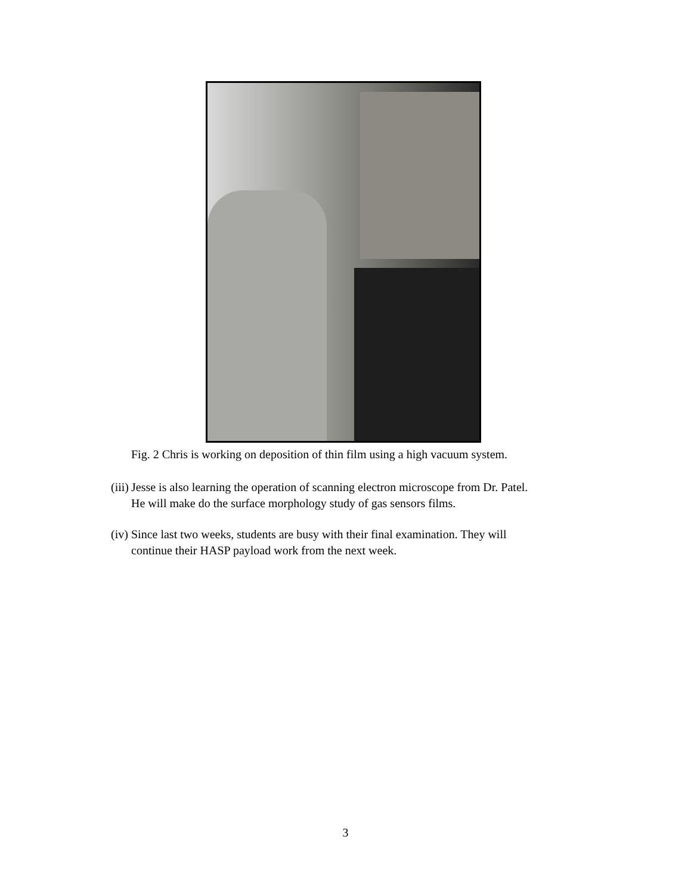Fig. 2 Chris is working on deposition of thin film using a high vacuum system.
(iii) Jesse is also learning the operation of scanning electron microscope from Dr. Patel.
He will make do the surface morphology study of gas sensors films.
(iv) Since last two weeks, students are busy with their final examination. They will
continue their HASP payload work from the next week.
3